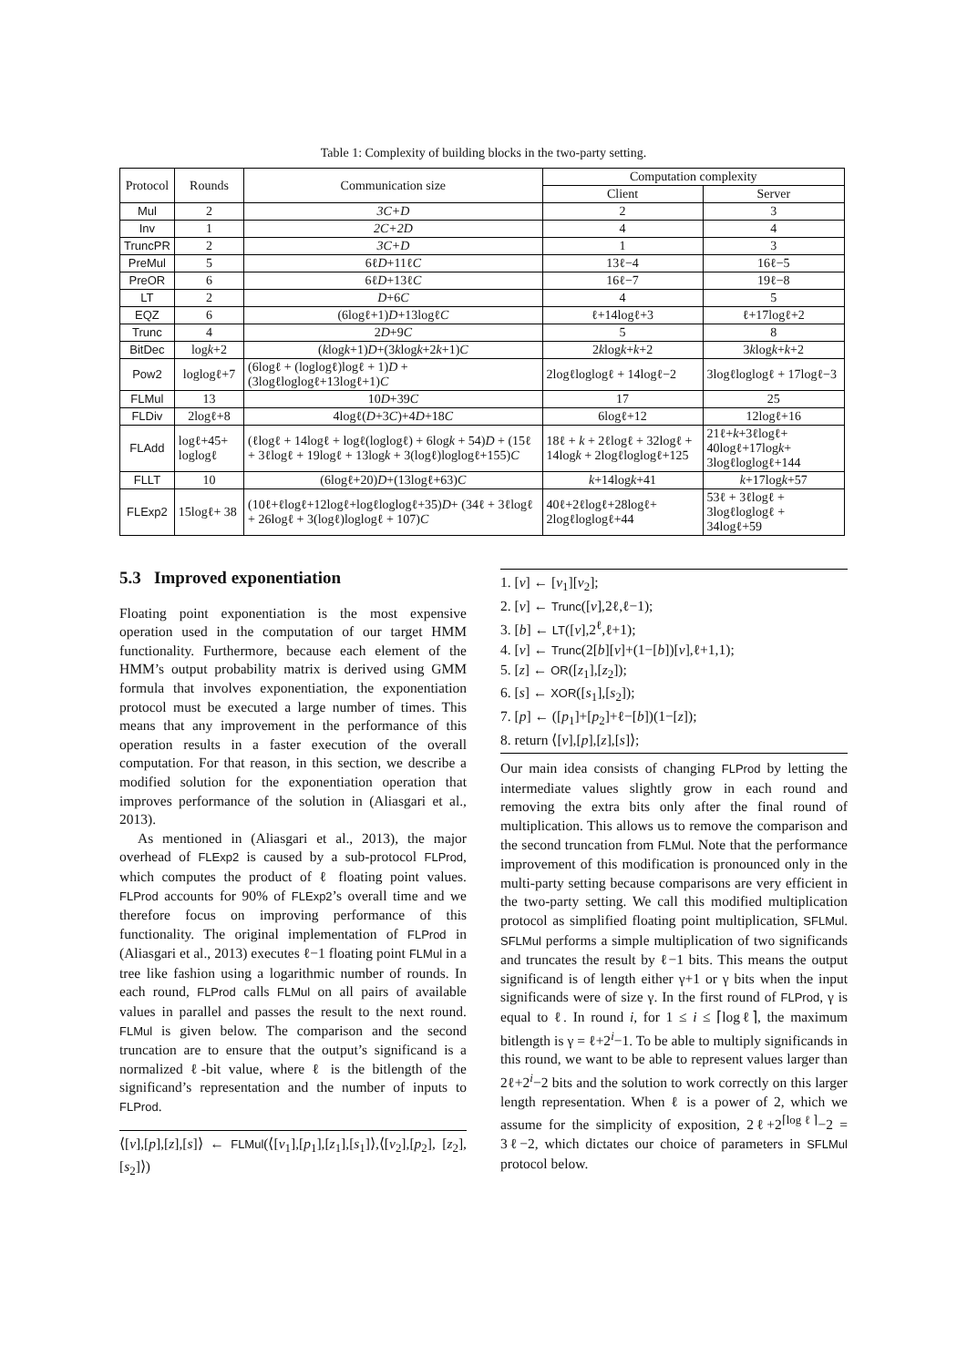Table 1: Complexity of building blocks in the two-party setting.
| Protocol | Rounds | Communication size | Computation complexity | |
| --- | --- | --- | --- | --- |
| | | | Client | Server |
| Mul | 2 | 3C+D | 2 | 3 |
| Inv | 1 | 2C+2D | 4 | 4 |
| TruncPR | 2 | 3C+D | 1 | 3 |
| PreMul | 5 | 6ℓ D +11ℓ C | 13ℓ−4 | 16ℓ−5 |
| PreOR | 6 | 6ℓ D +13ℓ C | 16ℓ−7 | 19ℓ−8 |
| LT | 2 | D +6 C | 4 | 5 |
| EQZ | 6 | (6logℓ+1) D +13logℓ C | ℓ+14logℓ+3 | ℓ+17logℓ+2 |
| Trunc | 4 | 2 D +9 C | 5 | 8 |
| BitDec | log k +2 | ( k log k +1) D +(3 k log k +2 k +1) C | 2 k log k + k +2 | 3 k log k + k +2 |
| Pow2 | loglogℓ+7 | (6logℓ + (loglogℓ)logℓ + 1) D + (3logℓloglogℓ+13logℓ+1) C | 2logℓloglogℓ + 14logℓ−2 | 3logℓloglogℓ + 17logℓ−3 |
| FLMul | 13 | 10 D +39 C | 17 | 25 |
| FLDiv | 2logℓ+8 | 4logℓ( D +3 C )+4 D +18 C | 6logℓ+12 | 12logℓ+16 |
| FLAdd | logℓ+45+ loglogℓ | (ℓlogℓ + 14logℓ + logℓ(loglogℓ) + 6log k + 54) D + (15ℓ + 3ℓlogℓ + 19logℓ + 13log k + 3(logℓ)loglogℓ+155) C | 18ℓ + k + 2ℓlogℓ + 32logℓ + 14log k + 2logℓloglogℓ+125 | 21ℓ+ k +3ℓlogℓ+ 40logℓ+17log k + 3logℓloglogℓ+144 |
| FLLT | 10 | (6logℓ+20) D +(13logℓ+63) C | k +14log k +41 | k +17log k +57 |
| FLExp2 | 15logℓ+ 38 | (10ℓ+ℓlogℓ+12logℓ+logℓloglogℓ+35) D + (34ℓ + 3ℓlogℓ + 26logℓ + 3(logℓ)loglogℓ + 107) C | 40ℓ+2ℓlogℓ+28logℓ+ 2logℓloglogℓ+44 | 53ℓ + 3ℓlogℓ + 3logℓloglogℓ + 34logℓ+59 |
5.3 Improved exponentiation
Floating point exponentiation is the most expensive operation used in the computation of our target HMM functionality. Furthermore, because each element of the HMM’s output probability matrix is derived using GMM formula that involves exponentiation, the exponentiation protocol must be executed a large number of times. This means that any improvement in the performance of this operation results in a faster execution of the overall computation. For that reason, in this section, we describe a modified solution for the exponentiation operation that improves performance of the solution in (Aliasgari et al., 2013).
As mentioned in (Aliasgari et al., 2013), the major overhead of FLExp2 is caused by a sub-protocol FLProd, which computes the product of ℓ floating point values. FLProd accounts for 90% of FLExp2’s overall time and we therefore focus on improving performance of this functionality. The original implementation of FLProd in (Aliasgari et al., 2013) executes ℓ−1 floating point FLMul in a tree like fashion using a logarithmic number of rounds. In each round, FLProd calls FLMul on all pairs of available values in parallel and passes the result to the next round. FLMul is given below. The comparison and the second truncation are to ensure that the output’s significand is a normalized ℓ-bit value, where ℓ is the bitlength of the significand’s representation and the number of inputs to FLProd.
⟨[v],[p],[z],[s]⟩ ← FLMul(⟨[v<sub>1</sub>],[p<sub>1</sub>],[z<sub>1</sub>],[s<sub>1</sub>]⟩,⟨[v<sub>2</sub>],[p<sub>2</sub>], [z<sub>2</sub>],[s<sub>2</sub>]⟩)
1. [v] ← [v<sub>1</sub>][v<sub>2</sub>];
2. [v] ← Trunc([v],2ℓ,ℓ−1);
3. [b] ← LT([v],2<sup>ℓ</sup>,ℓ+1);
4. [v] ← Trunc(2[b][v]+(1−[b])[v],ℓ+1,1);
5. [z] ← OR([z<sub>1</sub>],[z<sub>2</sub>]);
6. [s] ← XOR([s<sub>1</sub>],[s<sub>2</sub>]);
7. [p] ← ([p<sub>1</sub>]+[p<sub>2</sub>]+ℓ−[b])(1−[z]);
8. return ⟨[v],[p],[z],[s]⟩;
Our main idea consists of changing FLProd by letting the intermediate values slightly grow in each round and removing the extra bits only after the final round of multiplication. This allows us to remove the comparison and the second truncation from FLMul. Note that the performance improvement of this modification is pronounced only in the multi-party setting because comparisons are very efficient in the two-party setting. We call this modified multiplication protocol as simplified floating point multiplication, SFLMul. SFLMul performs a simple multiplication of two significands and truncates the result by ℓ−1 bits. This means the output significand is of length either γ+1 or γ bits when the input significands were of size γ. In the first round of FLProd, γ is equal to ℓ. In round i, for 1 ≤ i ≤ ⌈logℓ⌉, the maximum bitlength is γ = ℓ+2<sup>i</sup>−1. To be able to multiply significands in this round, we want to be able to represent values larger than 2ℓ+2<sup>i</sup>−2 bits and the solution to work correctly on this larger length representation. When ℓ is a power of 2, which we assume for the simplicity of exposition, 2ℓ+2<sup>⌈logℓ⌉</sup>−2 = 3ℓ−2, which dictates our choice of parameters in SFLMul protocol below.